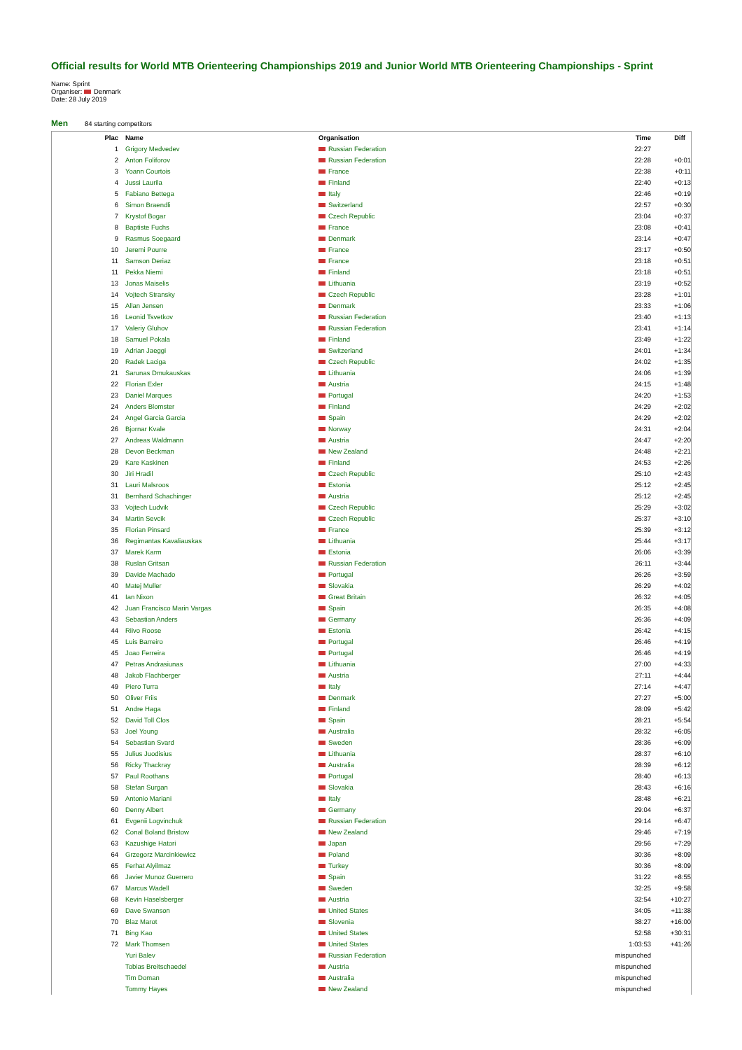Official results for World MTB Orienteering Championships 2019 and Junior World MTB Orienteering Championships - Sprint
Name: Sprint
Organiser: Denmark
Date: 28 July 2019
Men 84 starting competitors
| Plac | | Name | Organisation | Time | Diff |
| --- | --- | --- | --- | --- | --- |
| 1 | | Grigory Medvedev | Russian Federation | 22:27 | |
| 2 | | Anton Foliforov | Russian Federation | 22:28 | +0:01 |
| 3 | | Yoann Courtois | France | 22:38 | +0:11 |
| 4 | | Jussi Laurila | Finland | 22:40 | +0:13 |
| 5 | | Fabiano Bettega | Italy | 22:46 | +0:19 |
| 6 | | Simon Braendli | Switzerland | 22:57 | +0:30 |
| 7 | | Krystof Bogar | Czech Republic | 23:04 | +0:37 |
| 8 | | Baptiste Fuchs | France | 23:08 | +0:41 |
| 9 | | Rasmus Soegaard | Denmark | 23:14 | +0:47 |
| 10 | | Jeremi Pourre | France | 23:17 | +0:50 |
| 11 | | Samson Deriaz | France | 23:18 | +0:51 |
| 11 | | Pekka Niemi | Finland | 23:18 | +0:51 |
| 13 | | Jonas Maiselis | Lithuania | 23:19 | +0:52 |
| 14 | | Vojtech Stransky | Czech Republic | 23:28 | +1:01 |
| 15 | | Allan Jensen | Denmark | 23:33 | +1:06 |
| 16 | | Leonid Tsvetkov | Russian Federation | 23:40 | +1:13 |
| 17 | | Valeriy Gluhov | Russian Federation | 23:41 | +1:14 |
| 18 | | Samuel Pokala | Finland | 23:49 | +1:22 |
| 19 | | Adrian Jaeggi | Switzerland | 24:01 | +1:34 |
| 20 | | Radek Laciga | Czech Republic | 24:02 | +1:35 |
| 21 | | Sarunas Dmukauskas | Lithuania | 24:06 | +1:39 |
| 22 | | Florian Exler | Austria | 24:15 | +1:48 |
| 23 | | Daniel Marques | Portugal | 24:20 | +1:53 |
| 24 | | Anders Blomster | Finland | 24:29 | +2:02 |
| 24 | | Angel Garcia Garcia | Spain | 24:29 | +2:02 |
| 26 | | Bjornar Kvale | Norway | 24:31 | +2:04 |
| 27 | | Andreas Waldmann | Austria | 24:47 | +2:20 |
| 28 | | Devon Beckman | New Zealand | 24:48 | +2:21 |
| 29 | | Kare Kaskinen | Finland | 24:53 | +2:26 |
| 30 | | Jiri Hradil | Czech Republic | 25:10 | +2:43 |
| 31 | | Lauri Malsroos | Estonia | 25:12 | +2:45 |
| 31 | | Bernhard Schachinger | Austria | 25:12 | +2:45 |
| 33 | | Vojtech Ludvik | Czech Republic | 25:29 | +3:02 |
| 34 | | Martin Sevcik | Czech Republic | 25:37 | +3:10 |
| 35 | | Florian Pinsard | France | 25:39 | +3:12 |
| 36 | | Regimantas Kavaliauskas | Lithuania | 25:44 | +3:17 |
| 37 | | Marek Karm | Estonia | 26:06 | +3:39 |
| 38 | | Ruslan Gritsan | Russian Federation | 26:11 | +3:44 |
| 39 | | Davide Machado | Portugal | 26:26 | +3:59 |
| 40 | | Matej Muller | Slovakia | 26:29 | +4:02 |
| 41 | | Ian Nixon | Great Britain | 26:32 | +4:05 |
| 42 | | Juan Francisco Marin Vargas | Spain | 26:35 | +4:08 |
| 43 | | Sebastian Anders | Germany | 26:36 | +4:09 |
| 44 | | Riivo Roose | Estonia | 26:42 | +4:15 |
| 45 | | Luis Barreiro | Portugal | 26:46 | +4:19 |
| 45 | | Joao Ferreira | Portugal | 26:46 | +4:19 |
| 47 | | Petras Andrasiunas | Lithuania | 27:00 | +4:33 |
| 48 | | Jakob Flachberger | Austria | 27:11 | +4:44 |
| 49 | | Piero Turra | Italy | 27:14 | +4:47 |
| 50 | | Oliver Friis | Denmark | 27:27 | +5:00 |
| 51 | | Andre Haga | Finland | 28:09 | +5:42 |
| 52 | | David Toll Clos | Spain | 28:21 | +5:54 |
| 53 | | Joel Young | Australia | 28:32 | +6:05 |
| 54 | | Sebastian Svard | Sweden | 28:36 | +6:09 |
| 55 | | Julius Juodisius | Lithuania | 28:37 | +6:10 |
| 56 | | Ricky Thackray | Australia | 28:39 | +6:12 |
| 57 | | Paul Roothans | Portugal | 28:40 | +6:13 |
| 58 | | Stefan Surgan | Slovakia | 28:43 | +6:16 |
| 59 | | Antonio Mariani | Italy | 28:48 | +6:21 |
| 60 | | Denny Albert | Germany | 29:04 | +6:37 |
| 61 | | Evgenii Logvinchuk | Russian Federation | 29:14 | +6:47 |
| 62 | | Conal Boland Bristow | New Zealand | 29:46 | +7:19 |
| 63 | | Kazushige Hatori | Japan | 29:56 | +7:29 |
| 64 | | Grzegorz Marcinkiewicz | Poland | 30:36 | +8:09 |
| 65 | | Ferhat Alyilmaz | Turkey | 30:36 | +8:09 |
| 66 | | Javier Munoz Guerrero | Spain | 31:22 | +8:55 |
| 67 | | Marcus Wadell | Sweden | 32:25 | +9:58 |
| 68 | | Kevin Haselsberger | Austria | 32:54 | +10:27 |
| 69 | | Dave Swanson | United States | 34:05 | +11:38 |
| 70 | | Blaz Marot | Slovenia | 38:27 | +16:00 |
| 71 | | Bing Kao | United States | 52:58 | +30:31 |
| 72 | | Mark Thomsen | United States | 1:03:53 | +41:26 |
| | | Yuri Balev | Russian Federation | mispunched | |
| | | Tobias Breitschaedel | Austria | mispunched | |
| | | Tim Doman | Australia | mispunched | |
| | | Tommy Hayes | New Zealand | mispunched | |